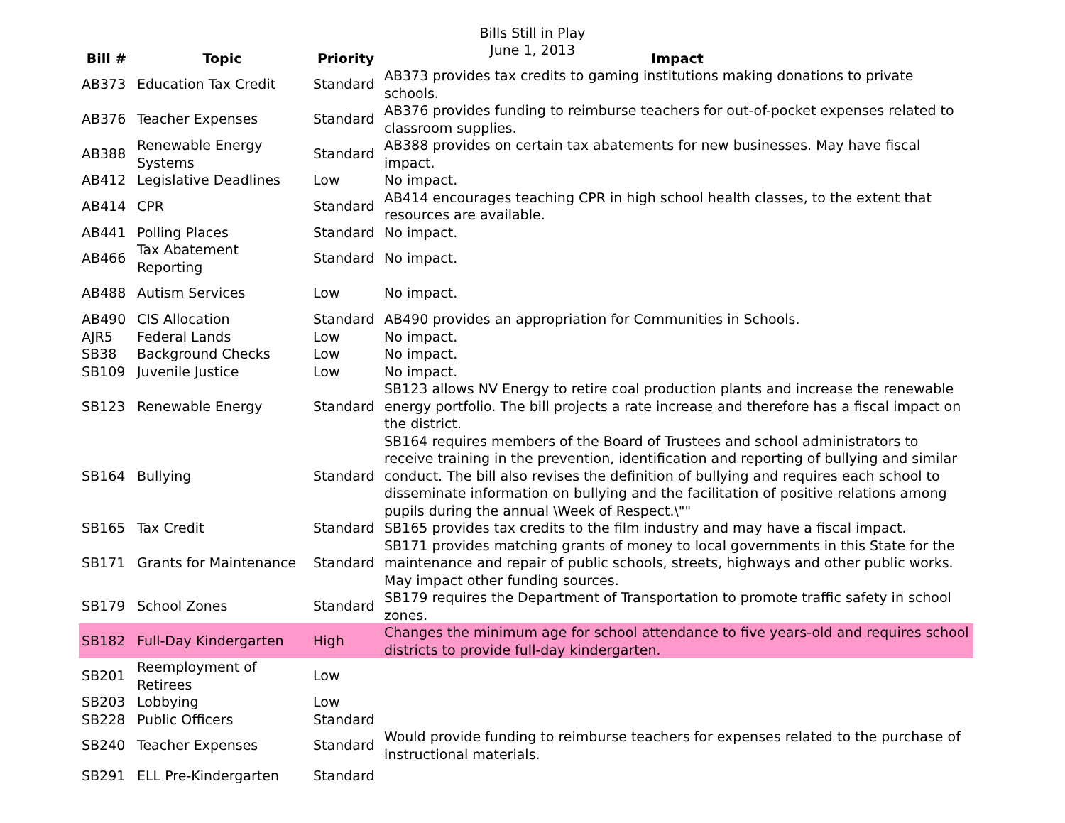Bills Still in Play
June 1, 2013
| Bill # | Topic | Priority | Impact |
| --- | --- | --- | --- |
| AB373 | Education Tax Credit | Standard | AB373 provides tax credits to gaming institutions making donations to private schools. |
| AB376 | Teacher Expenses | Standard | AB376 provides funding to reimburse teachers for out-of-pocket expenses related to classroom supplies. |
| AB388 | Renewable Energy Systems | Standard | AB388 provides on certain tax abatements for new businesses. May have fiscal impact. |
| AB412 | Legislative Deadlines | Low | No impact. |
| AB414 | CPR | Standard | AB414 encourages teaching CPR in high school health classes, to the extent that resources are available. |
| AB441 | Polling Places | Standard | No impact. |
| AB466 | Tax Abatement Reporting | Standard | No impact. |
| AB488 | Autism Services | Low | No impact. |
| AB490 | CIS Allocation | Standard | AB490 provides an appropriation for Communities in Schools. |
| AJR5 | Federal Lands | Low | No impact. |
| SB38 | Background Checks | Low | No impact. |
| SB109 | Juvenile Justice | Low | No impact. |
| SB123 | Renewable Energy | Standard | SB123 allows NV Energy to retire coal production plants and increase the renewable energy portfolio. The bill projects a rate increase and therefore has a fiscal impact on the district. |
| SB164 | Bullying | Standard | SB164 requires members of the Board of Trustees and school administrators to receive training in the prevention, identification and reporting of bullying and similar conduct. The bill also revises the definition of bullying and requires each school to disseminate information on bullying and the facilitation of positive relations among pupils during the annual \Week of Respect.\"" |
| SB165 | Tax Credit | Standard | SB165 provides tax credits to the film industry and may have a fiscal impact. |
| SB171 | Grants for Maintenance | Standard | SB171 provides matching grants of money to local governments in this State for the maintenance and repair of public schools, streets, highways and other public works. May impact other funding sources. |
| SB179 | School Zones | Standard | SB179 requires the Department of Transportation to promote traffic safety in school zones. |
| SB182 | Full-Day Kindergarten | High | Changes the minimum age for school attendance to five years-old and requires school districts to provide full-day kindergarten. |
| SB201 | Reemployment of Retirees | Low | |
| SB203 | Lobbying | Low | |
| SB228 | Public Officers | Standard | |
| SB240 | Teacher Expenses | Standard | Would provide funding to reimburse teachers for expenses related to the purchase of instructional materials. |
| SB291 | ELL Pre-Kindergarten | Standard | |